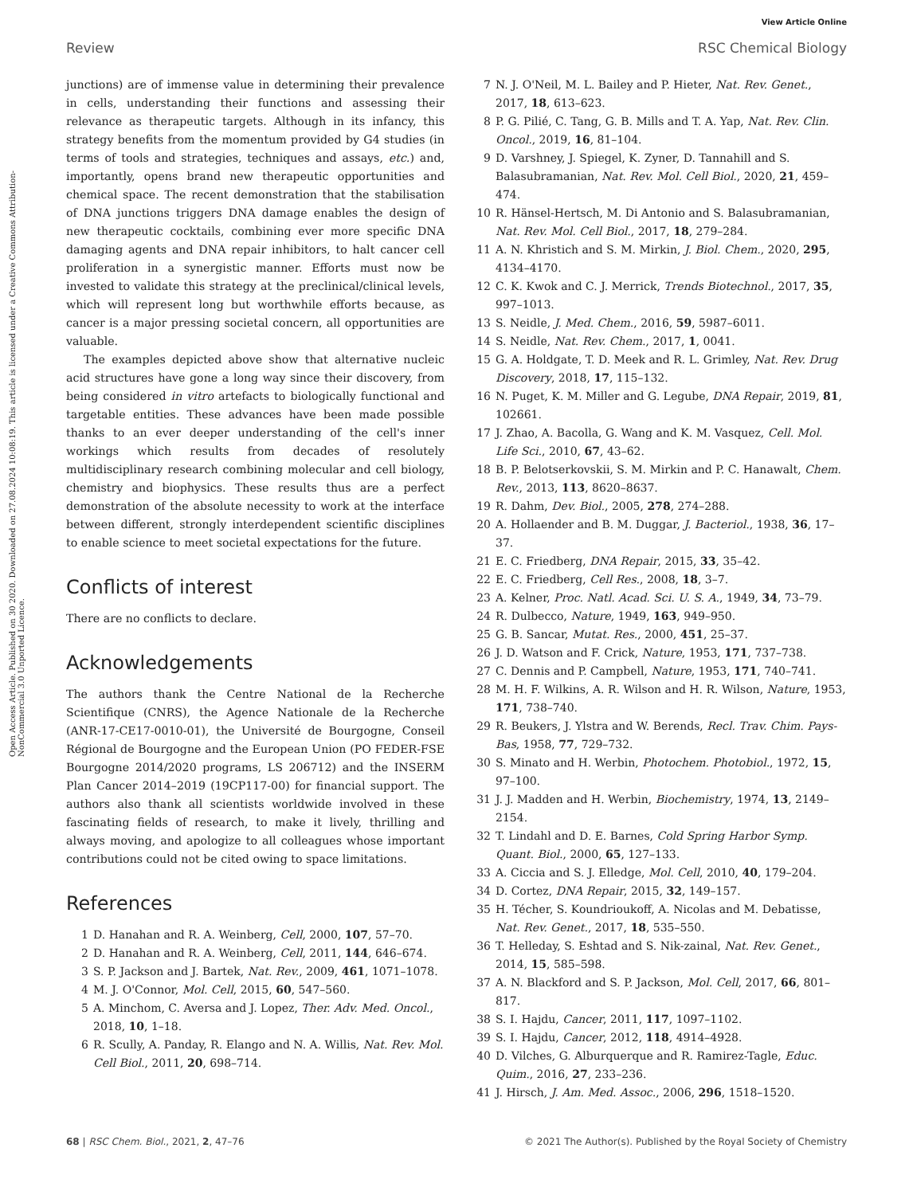View Article Online
Review RSC Chemical Biology
Open Access Article. Published on 30 2020. Downloaded on 27.08.2024 10:08:19. This article is licensed under a Creative Commons Attribution-NonCommercial 3.0 Unported Licence.
junctions) are of immense value in determining their prevalence in cells, understanding their functions and assessing their relevance as therapeutic targets. Although in its infancy, this strategy benefits from the momentum provided by G4 studies (in terms of tools and strategies, techniques and assays, etc.) and, importantly, opens brand new therapeutic opportunities and chemical space. The recent demonstration that the stabilisation of DNA junctions triggers DNA damage enables the design of new therapeutic cocktails, combining ever more specific DNA damaging agents and DNA repair inhibitors, to halt cancer cell proliferation in a synergistic manner. Efforts must now be invested to validate this strategy at the preclinical/clinical levels, which will represent long but worthwhile efforts because, as cancer is a major pressing societal concern, all opportunities are valuable.
The examples depicted above show that alternative nucleic acid structures have gone a long way since their discovery, from being considered in vitro artefacts to biologically functional and targetable entities. These advances have been made possible thanks to an ever deeper understanding of the cell's inner workings which results from decades of resolutely multidisciplinary research combining molecular and cell biology, chemistry and biophysics. These results thus are a perfect demonstration of the absolute necessity to work at the interface between different, strongly interdependent scientific disciplines to enable science to meet societal expectations for the future.
Conflicts of interest
There are no conflicts to declare.
Acknowledgements
The authors thank the Centre National de la Recherche Scientifique (CNRS), the Agence Nationale de la Recherche (ANR-17-CE17-0010-01), the Université de Bourgogne, Conseil Régional de Bourgogne and the European Union (PO FEDER-FSE Bourgogne 2014/2020 programs, LS 206712) and the INSERM Plan Cancer 2014–2019 (19CP117-00) for financial support. The authors also thank all scientists worldwide involved in these fascinating fields of research, to make it lively, thrilling and always moving, and apologize to all colleagues whose important contributions could not be cited owing to space limitations.
References
1 D. Hanahan and R. A. Weinberg, Cell, 2000, 107, 57–70.
2 D. Hanahan and R. A. Weinberg, Cell, 2011, 144, 646–674.
3 S. P. Jackson and J. Bartek, Nat. Rev., 2009, 461, 1071–1078.
4 M. J. O'Connor, Mol. Cell, 2015, 60, 547–560.
5 A. Minchom, C. Aversa and J. Lopez, Ther. Adv. Med. Oncol., 2018, 10, 1–18.
6 R. Scully, A. Panday, R. Elango and N. A. Willis, Nat. Rev. Mol. Cell Biol., 2011, 20, 698–714.
7 N. J. O'Neil, M. L. Bailey and P. Hieter, Nat. Rev. Genet., 2017, 18, 613–623.
8 P. G. Pilié, C. Tang, G. B. Mills and T. A. Yap, Nat. Rev. Clin. Oncol., 2019, 16, 81–104.
9 D. Varshney, J. Spiegel, K. Zyner, D. Tannahill and S. Balasubramanian, Nat. Rev. Mol. Cell Biol., 2020, 21, 459–474.
10 R. Hänsel-Hertsch, M. Di Antonio and S. Balasubramanian, Nat. Rev. Mol. Cell Biol., 2017, 18, 279–284.
11 A. N. Khristich and S. M. Mirkin, J. Biol. Chem., 2020, 295, 4134–4170.
12 C. K. Kwok and C. J. Merrick, Trends Biotechnol., 2017, 35, 997–1013.
13 S. Neidle, J. Med. Chem., 2016, 59, 5987–6011.
14 S. Neidle, Nat. Rev. Chem., 2017, 1, 0041.
15 G. A. Holdgate, T. D. Meek and R. L. Grimley, Nat. Rev. Drug Discovery, 2018, 17, 115–132.
16 N. Puget, K. M. Miller and G. Legube, DNA Repair, 2019, 81, 102661.
17 J. Zhao, A. Bacolla, G. Wang and K. M. Vasquez, Cell. Mol. Life Sci., 2010, 67, 43–62.
18 B. P. Belotserkovskii, S. M. Mirkin and P. C. Hanawalt, Chem. Rev., 2013, 113, 8620–8637.
19 R. Dahm, Dev. Biol., 2005, 278, 274–288.
20 A. Hollaender and B. M. Duggar, J. Bacteriol., 1938, 36, 17–37.
21 E. C. Friedberg, DNA Repair, 2015, 33, 35–42.
22 E. C. Friedberg, Cell Res., 2008, 18, 3–7.
23 A. Kelner, Proc. Natl. Acad. Sci. U. S. A., 1949, 34, 73–79.
24 R. Dulbecco, Nature, 1949, 163, 949–950.
25 G. B. Sancar, Mutat. Res., 2000, 451, 25–37.
26 J. D. Watson and F. Crick, Nature, 1953, 171, 737–738.
27 C. Dennis and P. Campbell, Nature, 1953, 171, 740–741.
28 M. H. F. Wilkins, A. R. Wilson and H. R. Wilson, Nature, 1953, 171, 738–740.
29 R. Beukers, J. Ylstra and W. Berends, Recl. Trav. Chim. Pays-Bas, 1958, 77, 729–732.
30 S. Minato and H. Werbin, Photochem. Photobiol., 1972, 15, 97–100.
31 J. J. Madden and H. Werbin, Biochemistry, 1974, 13, 2149–2154.
32 T. Lindahl and D. E. Barnes, Cold Spring Harbor Symp. Quant. Biol., 2000, 65, 127–133.
33 A. Ciccia and S. J. Elledge, Mol. Cell, 2010, 40, 179–204.
34 D. Cortez, DNA Repair, 2015, 32, 149–157.
35 H. Técher, S. Koundrioukoff, A. Nicolas and M. Debatisse, Nat. Rev. Genet., 2017, 18, 535–550.
36 T. Helleday, S. Eshtad and S. Nik-zainal, Nat. Rev. Genet., 2014, 15, 585–598.
37 A. N. Blackford and S. P. Jackson, Mol. Cell, 2017, 66, 801–817.
38 S. I. Hajdu, Cancer, 2011, 117, 1097–1102.
39 S. I. Hajdu, Cancer, 2012, 118, 4914–4928.
40 D. Vilches, G. Alburquerque and R. Ramirez-Tagle, Educ. Quim., 2016, 27, 233–236.
41 J. Hirsch, J. Am. Med. Assoc., 2006, 296, 1518–1520.
68 | RSC Chem. Biol., 2021, 2, 47–76 © 2021 The Author(s). Published by the Royal Society of Chemistry